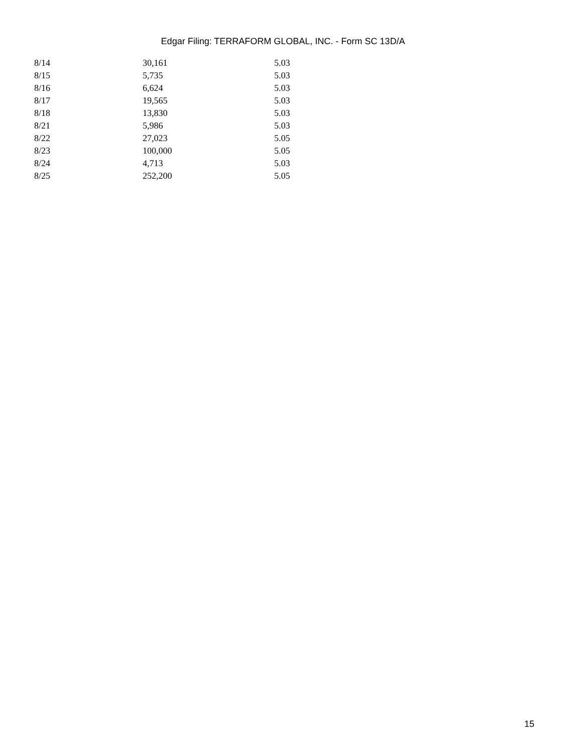Edgar Filing: TERRAFORM GLOBAL, INC. - Form SC 13D/A
| 8/14 | 30,161 | 5.03 |
| 8/15 | 5,735 | 5.03 |
| 8/16 | 6,624 | 5.03 |
| 8/17 | 19,565 | 5.03 |
| 8/18 | 13,830 | 5.03 |
| 8/21 | 5,986 | 5.03 |
| 8/22 | 27,023 | 5.05 |
| 8/23 | 100,000 | 5.05 |
| 8/24 | 4,713 | 5.03 |
| 8/25 | 252,200 | 5.05 |
15